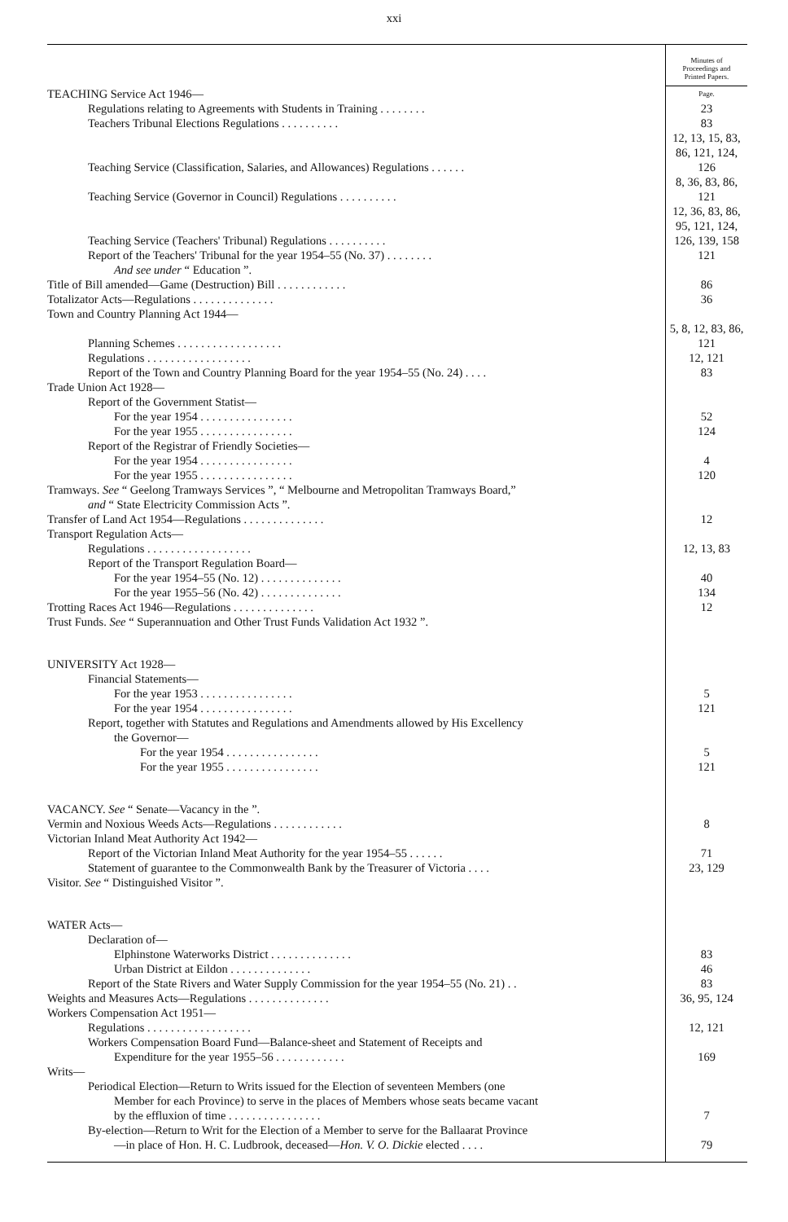xxi
| | Minutes of Proceedings and Printed Papers. |
| TEACHING Service Act 1946— | Page. |
| Regulations relating to Agreements with Students in Training . . . . . . . . | 23 |
| Teachers Tribunal Elections Regulations . . . . . . . . . . | 83 |
| Teaching Service (Classification, Salaries, and Allowances) Regulations . . . . . . | 12, 13, 15, 83, 86, 121, 124, 126 |
| Teaching Service (Governor in Council) Regulations . . . . . . . . . . | 8, 36, 83, 86, 121 |
| Teaching Service (Teachers' Tribunal) Regulations . . . . . . . . . . | 12, 36, 83, 86, 95, 121, 124, 126, 139, 158 |
| Report of the Teachers' Tribunal for the year 1954–55 (No. 37) . . . . . . . . | 121 |
| And see under “ Education ”. | |
| Title of Bill amended—Game (Destruction) Bill . . . . . . . . . . . . | 86 |
| Totalizator Acts—Regulations . . . . . . . . . . . . . . | 36 |
| Town and Country Planning Act 1944— | |
| Planning Schemes . . . . . . . . . . . . . . . . . . | 5, 8, 12, 83, 86, 121 |
| Regulations . . . . . . . . . . . . . . . . . . | 12, 121 |
| Report of the Town and Country Planning Board for the year 1954–55 (No. 24) . . . . | 83 |
| Trade Union Act 1928— | |
| Report of the Government Statist— | |
| For the year 1954 . . . . . . . . . . . . . . . . | 52 |
| For the year 1955 . . . . . . . . . . . . . . . . | 124 |
| Report of the Registrar of Friendly Societies— | |
| For the year 1954 . . . . . . . . . . . . . . . . | 4 |
| For the year 1955 . . . . . . . . . . . . . . . . | 120 |
| Tramways. See “ Geelong Tramways Services ”, “ Melbourne and Metropolitan Tramways Board,” | |
| and “ State Electricity Commission Acts ”. | |
| Transfer of Land Act 1954—Regulations . . . . . . . . . . . . . . | 12 |
| Transport Regulation Acts— | |
| Regulations . . . . . . . . . . . . . . . . . . | 12, 13, 83 |
| Report of the Transport Regulation Board— | |
| For the year 1954–55 (No. 12) . . . . . . . . . . . . . . | 40 |
| For the year 1955–56 (No. 42) . . . . . . . . . . . . . . | 134 |
| Trotting Races Act 1946—Regulations . . . . . . . . . . . . . . | 12 |
| Trust Funds. See “ Superannuation and Other Trust Funds Validation Act 1932 ”. | |
| UNIVERSITY Act 1928— | |
| Financial Statements— | |
| For the year 1953 . . . . . . . . . . . . . . . . | 5 |
| For the year 1954 . . . . . . . . . . . . . . . . | 121 |
| Report, together with Statutes and Regulations and Amendments allowed by His Excellency | |
| the Governor— | |
| For the year 1954 . . . . . . . . . . . . . . . . | 5 |
| For the year 1955 . . . . . . . . . . . . . . . . | 121 |
| VACANCY. See “ Senate—Vacancy in the ”. | |
| Vermin and Noxious Weeds Acts—Regulations . . . . . . . . . . . . | 8 |
| Victorian Inland Meat Authority Act 1942— | |
| Report of the Victorian Inland Meat Authority for the year 1954–55 . . . . . . | 71 |
| Statement of guarantee to the Commonwealth Bank by the Treasurer of Victoria . . . . | 23, 129 |
| Visitor. See “ Distinguished Visitor ”. | |
| WATER Acts— | |
| Declaration of— | |
| Elphinstone Waterworks District . . . . . . . . . . . . . . | 83 |
| Urban District at Eildon . . . . . . . . . . . . . . | 46 |
| Report of the State Rivers and Water Supply Commission for the year 1954–55 (No. 21) . . | 83 |
| Weights and Measures Acts—Regulations . . . . . . . . . . . . . . | 36, 95, 124 |
| Workers Compensation Act 1951— | |
| Regulations . . . . . . . . . . . . . . . . . . | 12, 121 |
| Workers Compensation Board Fund—Balance-sheet and Statement of Receipts and | |
| Expenditure for the year 1955–56 . . . . . . . . . . . . | 169 |
| Writs— | |
| Periodical Election—Return to Writs issued for the Election of seventeen Members (one | |
| Member for each Province) to serve in the places of Members whose seats became vacant | |
| by the effluxion of time . . . . . . . . . . . . . . . . | 7 |
| By-election—Return to Writ for the Election of a Member to serve for the Ballaarat Province | |
| —in place of Hon. H. C. Ludbrook, deceased— Hon. V. O. Dickie elected . . . . | 79 |